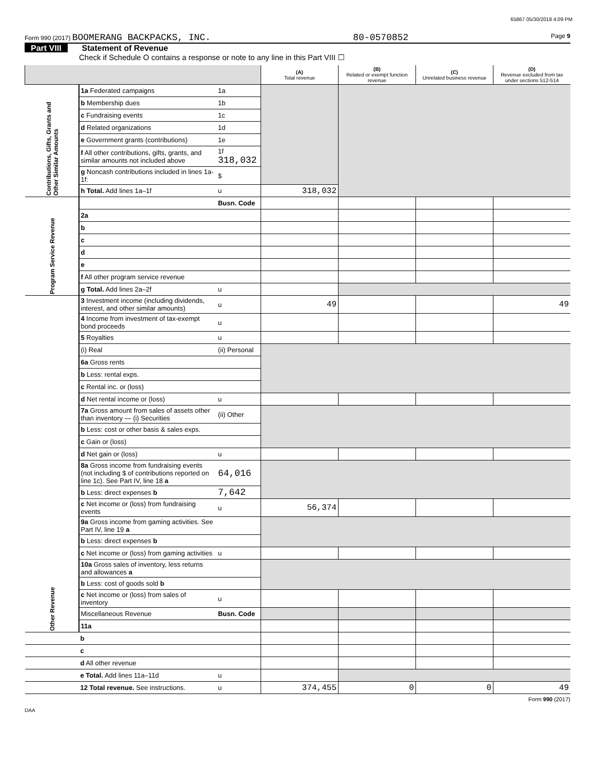65867 05/30/2018 4:09 PM
Form 990 (2017) BOOMERANG BACKPACKS, INC. 80-0570852 Page 9
Part VIII Statement of Revenue
Check if Schedule O contains a response or note to any line in this Part VIII ☐
| | | | (A) Total revenue | (B) Related or exempt function revenue | (C) Unrelated business revenue | (D) Revenue excluded from tax under sections 512-514 |
| --- | --- | --- | --- | --- | --- | --- |
| Contributions, Gifts, Grants and Other Similar Amounts | 1a Federated campaigns | 1a | | | | |
| | b Membership dues | 1b | | | | |
| | c Fundraising events | 1c | | | | |
| | d Related organizations | 1d | | | | |
| | e Government grants (contributions) | 1e | | | | |
| | f All other contributions, gifts, grants, and similar amounts not included above | 1f 318,032 | | | | |
| | g Noncash contributions included in lines 1a-1f: | $ | | | | |
| | h Total. Add lines 1a–1f | u | 318,032 | | | |
| Program Service Revenue | | Busn. Code | | | | |
| | 2a | | | | | |
| | b | | | | | |
| | c | | | | | |
| | d | | | | | |
| | e | | | | | |
| | f All other program service revenue | | | | | |
| | g Total. Add lines 2a–2f | u | | | | |
| Other Revenue | 3 Investment income (including dividends, interest, and other similar amounts) | u | 49 | | | 49 |
| | 4 Income from investment of tax-exempt bond proceeds | u | | | | |
| | 5 Royalties | u | | | | |
| | (i) Real | (ii) Personal | | | | |
| | 6a Gross rents | | | | | |
| | b Less: rental exps. | | | | | |
| | c Rental inc. or (loss) | | | | | |
| | d Net rental income or (loss) | u | | | | |
| | 7a Gross amount from sales of assets other than inventory — (i) Securities | (ii) Other | | | | |
| | b Less: cost or other basis & sales exps. | | | | | |
| | c Gain or (loss) | | | | | |
| | d Net gain or (loss) | u | | | | |
| | 8a Gross income from fundraising events (not including $ of contributions reported on line 1c). See Part IV, line 18 a | 64,016 | | | | |
| | b Less: direct expenses b | 7,642 | | | | |
| | c Net income or (loss) from fundraising events | u | 56,374 | | | |
| | 9a Gross income from gaming activities. See Part IV, line 19 a | | | | | |
| | b Less: direct expenses b | | | | | |
| | c Net income or (loss) from gaming activities | u | | | | |
| | 10a Gross sales of inventory, less returns and allowances a | | | | | |
| | b Less: cost of goods sold b | | | | | |
| | c Net income or (loss) from sales of inventory | u | | | | |
| | Miscellaneous Revenue | Busn. Code | | | | |
| | 11a | | | | | |
| | b | | | | | |
| | c | | | | | |
| | d All other revenue | | | | | |
| | e Total. Add lines 11a–11d | u | | | | |
| | 12 Total revenue. See instructions. | u | 374,455 | 0 | 0 | 49 |
Form 990 (2017)
DAA